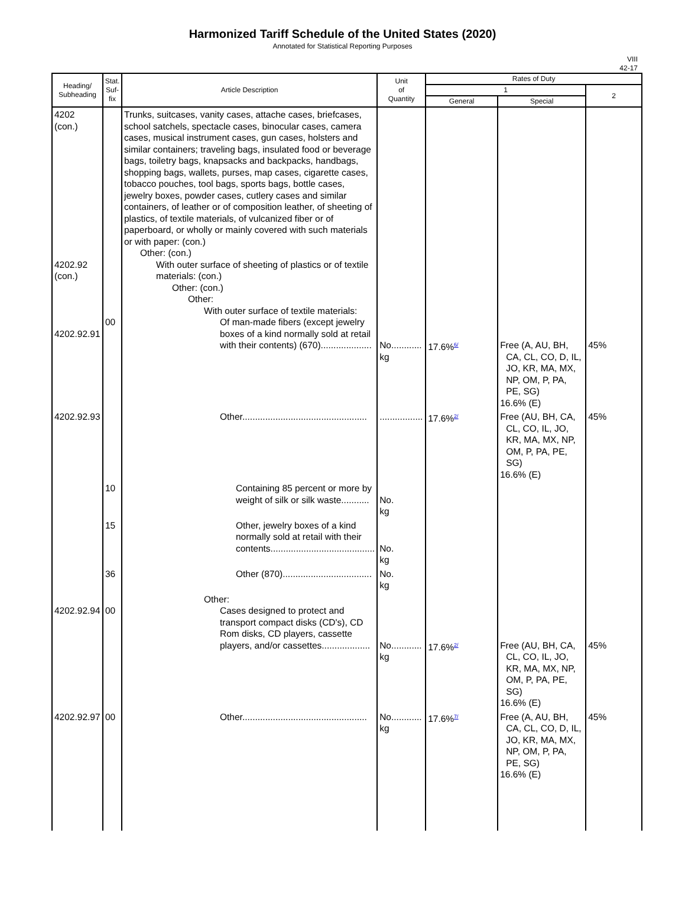Harmonized Tariff Schedule of the United States (2020)
Annotated for Statistical Reporting Purposes
VIII
42-17
| Heading/ Subheading | Stat. Suf- fix | Article Description | Unit of Quantity | Rates of Duty | | |
| --- | --- | --- | --- | --- | --- | --- |
| | | | | 1 | | 2 |
| | | | | General | Special | |
| 4202 (con.) 4202.92 (con.) 4202.92.91 | 00 | Trunks, suitcases, vanity cases, attache cases, briefcases, school satchels, spectacle cases, binocular cases, camera cases, musical instrument cases, gun cases, holsters and similar containers; traveling bags, insulated food or beverage bags, toiletry bags, knapsacks and backpacks, handbags, shopping bags, wallets, purses, map cases, cigarette cases, tobacco pouches, tool bags, sports bags, bottle cases, jewelry boxes, powder cases, cutlery cases and similar containers, of leather or of composition leather, of sheeting of plastics, of textile materials, of vulcanized fiber or of paperboard, or wholly or mainly covered with such materials or with paper: (con.) Other: (con.) With outer surface of sheeting of plastics or of textile materials: (con.) Other: (con.) Other: With outer surface of textile materials: Of man-made fibers (except jewelry boxes of a kind normally sold at retail with their contents) (670).................... | No............ kg | 17.6%<sup>6/</sup> | Free (A, AU, BH, CA, CL, CO, D, IL, JO, KR, MA, MX, NP, OM, P, PA, PE, SG) 16.6% (E) | 45% |
| 4202.92.93 | | Other................................................. | ................. | 17.6%<sup>2/</sup> | Free (AU, BH, CA, CL, CO, IL, JO, KR, MA, MX, NP, OM, P, PA, PE, SG) 16.6% (E) | 45% |
| | 10 | Containing 85 percent or more by weight of silk or silk waste........... | No. kg | | | |
| | 15 | Other, jewelry boxes of a kind normally sold at retail with their contents......................................... | No. kg | | | |
| | 36 | Other (870)................................... | No. kg | | | |
| 4202.92.94 | 00 | Other: Cases designed to protect and transport compact disks (CD's), CD Rom disks, CD players, cassette players, and/or cassettes................... | No............ kg | 17.6%<sup>2/</sup> | Free (AU, BH, CA, CL, CO, IL, JO, KR, MA, MX, NP, OM, P, PA, PE, SG) 16.6% (E) | 45% |
| 4202.92.97 | 00 | Other................................................. | No............ kg | 17.6%<sup>7/</sup> | Free (A, AU, BH, CA, CL, CO, D, IL, JO, KR, MA, MX, NP, OM, P, PA, PE, SG) 16.6% (E) | 45% |